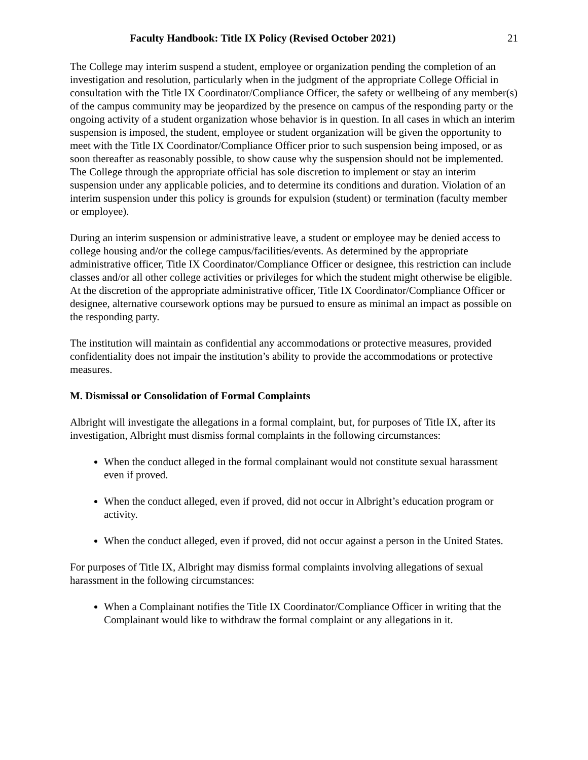Faculty Handbook: Title IX Policy (Revised October 2021) 21
The College may interim suspend a student, employee or organization pending the completion of an investigation and resolution, particularly when in the judgment of the appropriate College Official in consultation with the Title IX Coordinator/Compliance Officer, the safety or wellbeing of any member(s) of the campus community may be jeopardized by the presence on campus of the responding party or the ongoing activity of a student organization whose behavior is in question. In all cases in which an interim suspension is imposed, the student, employee or student organization will be given the opportunity to meet with the Title IX Coordinator/Compliance Officer prior to such suspension being imposed, or as soon thereafter as reasonably possible, to show cause why the suspension should not be implemented. The College through the appropriate official has sole discretion to implement or stay an interim suspension under any applicable policies, and to determine its conditions and duration. Violation of an interim suspension under this policy is grounds for expulsion (student) or termination (faculty member or employee).
During an interim suspension or administrative leave, a student or employee may be denied access to college housing and/or the college campus/facilities/events. As determined by the appropriate administrative officer, Title IX Coordinator/Compliance Officer or designee, this restriction can include classes and/or all other college activities or privileges for which the student might otherwise be eligible. At the discretion of the appropriate administrative officer, Title IX Coordinator/Compliance Officer or designee, alternative coursework options may be pursued to ensure as minimal an impact as possible on the responding party.
The institution will maintain as confidential any accommodations or protective measures, provided confidentiality does not impair the institution’s ability to provide the accommodations or protective measures.
M. Dismissal or Consolidation of Formal Complaints
Albright will investigate the allegations in a formal complaint, but, for purposes of Title IX, after its investigation, Albright must dismiss formal complaints in the following circumstances:
When the conduct alleged in the formal complainant would not constitute sexual harassment even if proved.
When the conduct alleged, even if proved, did not occur in Albright’s education program or activity.
When the conduct alleged, even if proved, did not occur against a person in the United States.
For purposes of Title IX, Albright may dismiss formal complaints involving allegations of sexual harassment in the following circumstances:
When a Complainant notifies the Title IX Coordinator/Compliance Officer in writing that the Complainant would like to withdraw the formal complaint or any allegations in it.